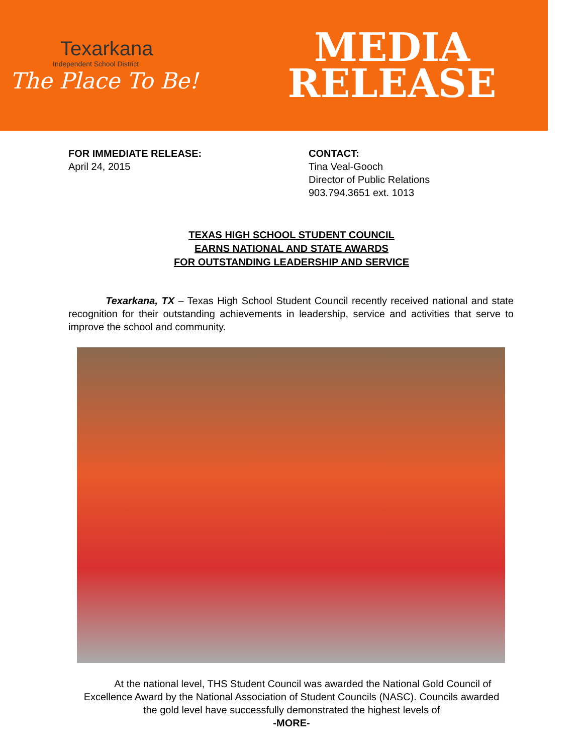Texarkana
Independent School District
The Place To Be!
MEDIA
RELEASE
FOR IMMEDIATE RELEASE:
April 24, 2015
CONTACT:
Tina Veal-Gooch
Director of Public Relations
903.794.3651 ext. 1013
TEXAS HIGH SCHOOL STUDENT COUNCIL
EARNS NATIONAL AND STATE AWARDS
FOR OUTSTANDING LEADERSHIP AND SERVICE
Texarkana, TX – Texas High School Student Council recently received national and state recognition for their outstanding achievements in leadership, service and activities that serve to improve the school and community.
At the national level, THS Student Council was awarded the National Gold Council of Excellence Award by the National Association of Student Councils (NASC). Councils awarded the gold level have successfully demonstrated the highest levels of
-MORE-